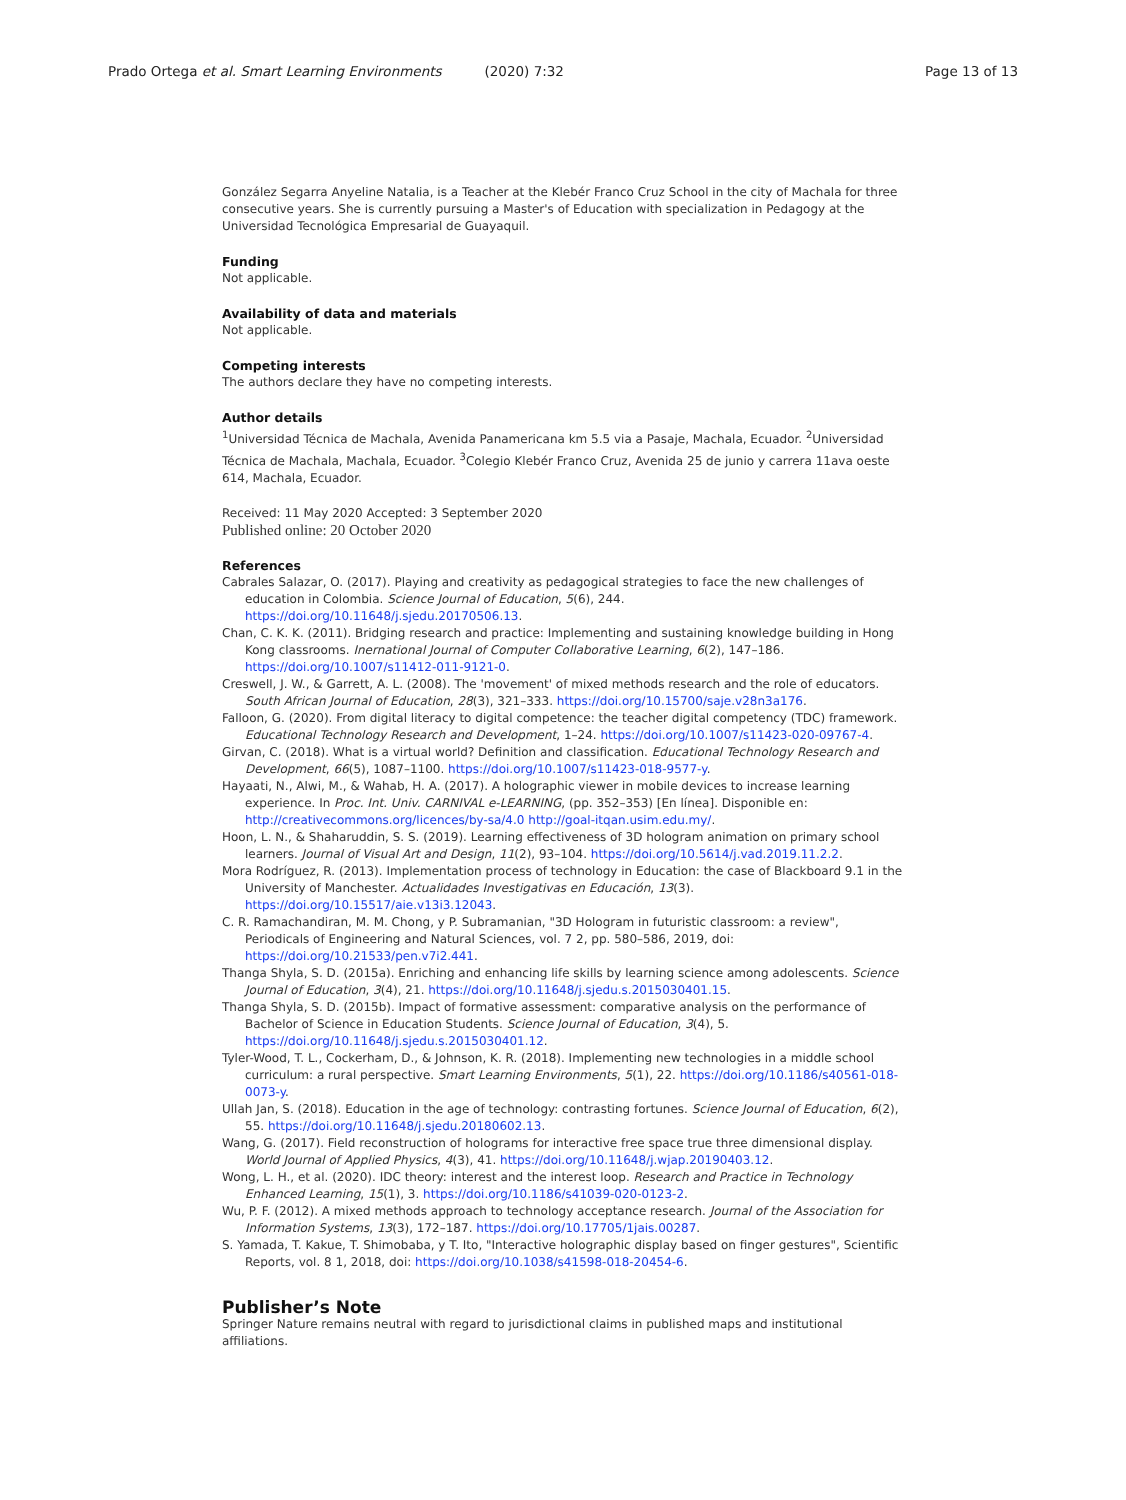Prado Ortega et al. Smart Learning Environments (2020) 7:32 Page 13 of 13
González Segarra Anyeline Natalia, is a Teacher at the Klebér Franco Cruz School in the city of Machala for three consecutive years. She is currently pursuing a Master's of Education with specialization in Pedagogy at the Universidad Tecnológica Empresarial de Guayaquil.
Funding
Not applicable.
Availability of data and materials
Not applicable.
Competing interests
The authors declare they have no competing interests.
Author details
<sup>1</sup> Universidad Técnica de Machala, Avenida Panamericana km 5.5 via a Pasaje, Machala, Ecuador. <sup>2</sup>Universidad Técnica de Machala, Machala, Ecuador. <sup>3</sup>Colegio Klebér Franco Cruz, Avenida 25 de junio y carrera 11ava oeste 614, Machala, Ecuador.
Received: 11 May 2020 Accepted: 3 September 2020
Published online: 20 October 2020
References
Cabrales Salazar, O. (2017). Playing and creativity as pedagogical strategies to face the new challenges of education in Colombia. Science Journal of Education, 5(6), 244. https://doi.org/10.11648/j.sjedu.20170506.13.
Chan, C. K. K. (2011). Bridging research and practice: Implementing and sustaining knowledge building in Hong Kong classrooms. Inernational Journal of Computer Collaborative Learning, 6(2), 147–186. https://doi.org/10.1007/s11412-011-9121-0.
Creswell, J. W., & Garrett, A. L. (2008). The 'movement' of mixed methods research and the role of educators. South African Journal of Education, 28(3), 321–333. https://doi.org/10.15700/saje.v28n3a176.
Falloon, G. (2020). From digital literacy to digital competence: the teacher digital competency (TDC) framework. Educational Technology Research and Development, 1–24. https://doi.org/10.1007/s11423-020-09767-4.
Girvan, C. (2018). What is a virtual world? Definition and classification. Educational Technology Research and Development, 66(5), 1087–1100. https://doi.org/10.1007/s11423-018-9577-y.
Hayaati, N., Alwi, M., & Wahab, H. A. (2017). A holographic viewer in mobile devices to increase learning experience. In Proc. Int. Univ. CARNIVAL e-LEARNING, (pp. 352–353) [En línea]. Disponible en: http://creativecommons.org/licences/by-sa/4.0 http://goal-itqan.usim.edu.my/.
Hoon, L. N., & Shaharuddin, S. S. (2019). Learning effectiveness of 3D hologram animation on primary school learners. Journal of Visual Art and Design, 11(2), 93–104. https://doi.org/10.5614/j.vad.2019.11.2.2.
Mora Rodríguez, R. (2013). Implementation process of technology in Education: the case of Blackboard 9.1 in the University of Manchester. Actualidades Investigativas en Educación, 13(3). https://doi.org/10.15517/aie.v13i3.12043.
C. R. Ramachandiran, M. M. Chong, y P. Subramanian, "3D Hologram in futuristic classroom: a review", Periodicals of Engineering and Natural Sciences, vol. 7 2, pp. 580–586, 2019, doi: https://doi.org/10.21533/pen.v7i2.441.
Thanga Shyla, S. D. (2015a). Enriching and enhancing life skills by learning science among adolescents. Science Journal of Education, 3(4), 21. https://doi.org/10.11648/j.sjedu.s.2015030401.15.
Thanga Shyla, S. D. (2015b). Impact of formative assessment: comparative analysis on the performance of Bachelor of Science in Education Students. Science Journal of Education, 3(4), 5. https://doi.org/10.11648/j.sjedu.s.2015030401.12.
Tyler-Wood, T. L., Cockerham, D., & Johnson, K. R. (2018). Implementing new technologies in a middle school curriculum: a rural perspective. Smart Learning Environments, 5(1), 22. https://doi.org/10.1186/s40561-018-0073-y.
Ullah Jan, S. (2018). Education in the age of technology: contrasting fortunes. Science Journal of Education, 6(2), 55. https://doi.org/10.11648/j.sjedu.20180602.13.
Wang, G. (2017). Field reconstruction of holograms for interactive free space true three dimensional display. World Journal of Applied Physics, 4(3), 41. https://doi.org/10.11648/j.wjap.20190403.12.
Wong, L. H., et al. (2020). IDC theory: interest and the interest loop. Research and Practice in Technology Enhanced Learning, 15(1), 3. https://doi.org/10.1186/s41039-020-0123-2.
Wu, P. F. (2012). A mixed methods approach to technology acceptance research. Journal of the Association for Information Systems, 13(3), 172–187. https://doi.org/10.17705/1jais.00287.
S. Yamada, T. Kakue, T. Shimobaba, y T. Ito, "Interactive holographic display based on finger gestures", Scientific Reports, vol. 8 1, 2018, doi: https://doi.org/10.1038/s41598-018-20454-6.
Publisher’s Note
Springer Nature remains neutral with regard to jurisdictional claims in published maps and institutional affiliations.